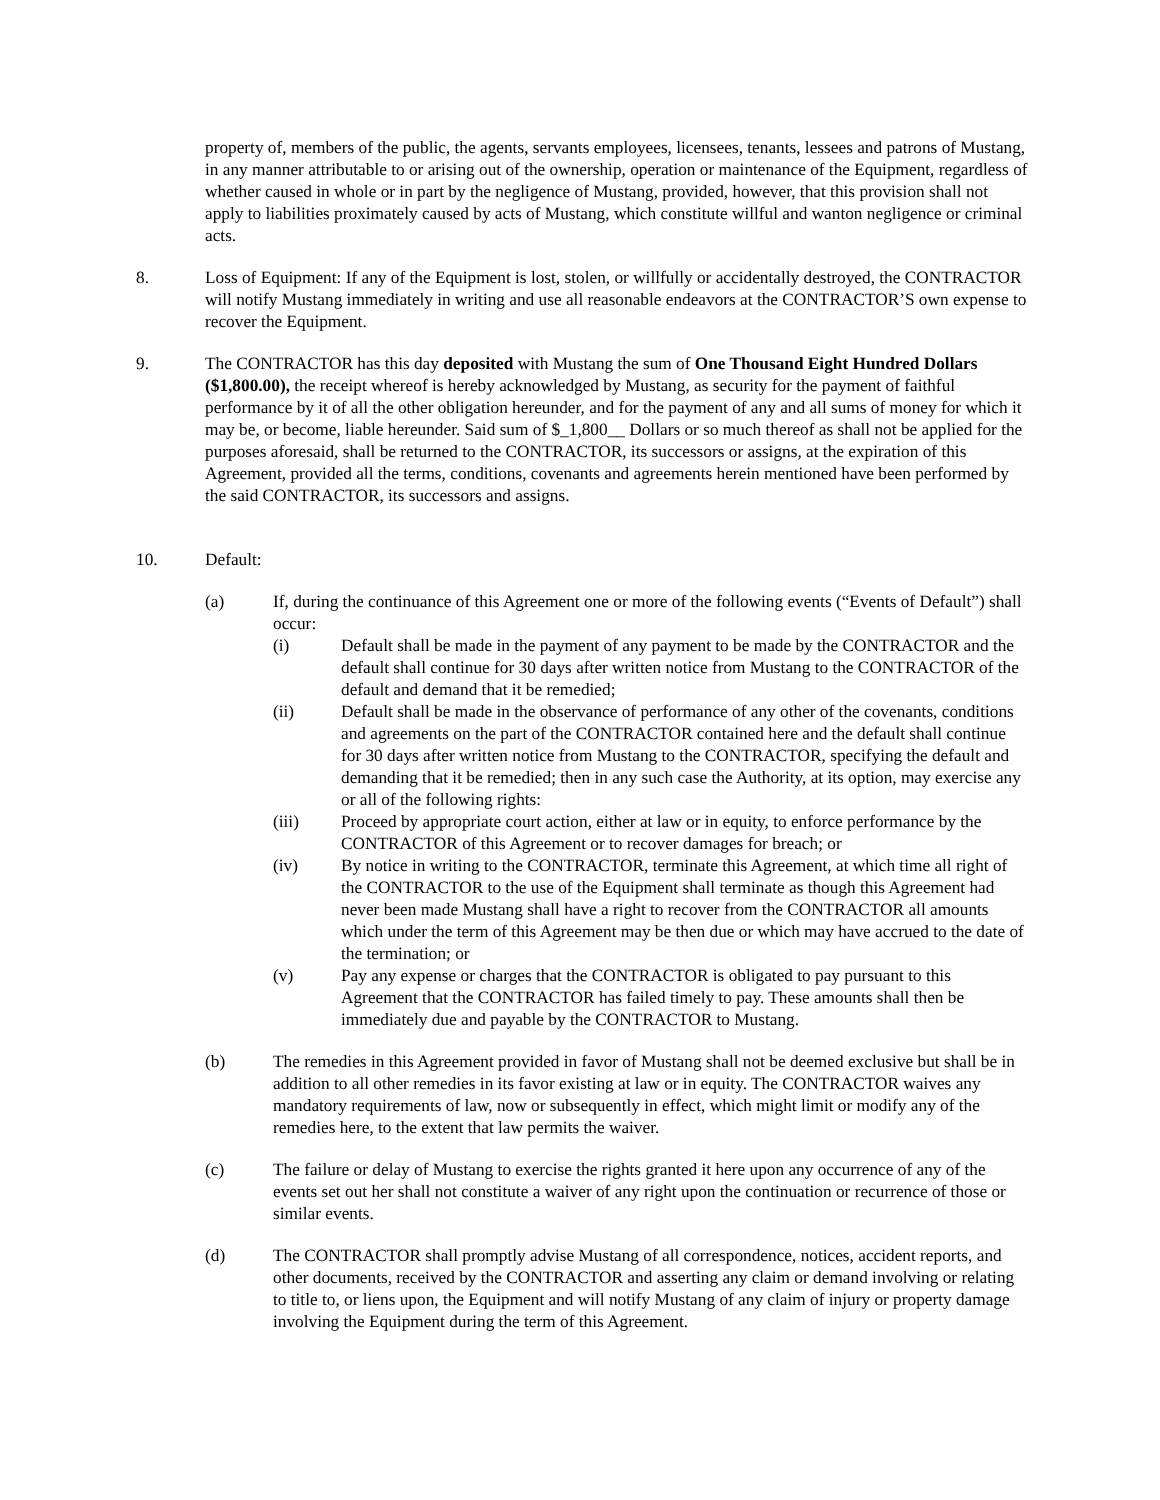property of, members of the public, the agents, servants employees, licensees, tenants, lessees and patrons of Mustang, in any manner attributable to or arising out of the ownership, operation or maintenance of the Equipment, regardless of whether caused in whole or in part by the negligence of Mustang, provided, however, that this provision shall not apply to liabilities proximately caused by acts of Mustang, which constitute willful and wanton negligence or criminal acts.
8. Loss of Equipment: If any of the Equipment is lost, stolen, or willfully or accidentally destroyed, the CONTRACTOR will notify Mustang immediately in writing and use all reasonable endeavors at the CONTRACTOR’S own expense to recover the Equipment.
9. The CONTRACTOR has this day deposited with Mustang the sum of One Thousand Eight Hundred Dollars ($1,800.00), the receipt whereof is hereby acknowledged by Mustang, as security for the payment of faithful performance by it of all the other obligation hereunder, and for the payment of any and all sums of money for which it may be, or become, liable hereunder. Said sum of $_1,800__ Dollars or so much thereof as shall not be applied for the purposes aforesaid, shall be returned to the CONTRACTOR, its successors or assigns, at the expiration of this Agreement, provided all the terms, conditions, covenants and agreements herein mentioned have been performed by the said CONTRACTOR, its successors and assigns.
10. Default:
(a) If, during the continuance of this Agreement one or more of the following events (“Events of Default”) shall occur:
(i) Default shall be made in the payment of any payment to be made by the CONTRACTOR and the default shall continue for 30 days after written notice from Mustang to the CONTRACTOR of the default and demand that it be remedied;
(ii) Default shall be made in the observance of performance of any other of the covenants, conditions and agreements on the part of the CONTRACTOR contained here and the default shall continue for 30 days after written notice from Mustang to the CONTRACTOR, specifying the default and demanding that it be remedied; then in any such case the Authority, at its option, may exercise any or all of the following rights:
(iii) Proceed by appropriate court action, either at law or in equity, to enforce performance by the CONTRACTOR of this Agreement or to recover damages for breach; or
(iv) By notice in writing to the CONTRACTOR, terminate this Agreement, at which time all right of the CONTRACTOR to the use of the Equipment shall terminate as though this Agreement had never been made Mustang shall have a right to recover from the CONTRACTOR all amounts which under the term of this Agreement may be then due or which may have accrued to the date of the termination; or
(v) Pay any expense or charges that the CONTRACTOR is obligated to pay pursuant to this Agreement that the CONTRACTOR has failed timely to pay. These amounts shall then be immediately due and payable by the CONTRACTOR to Mustang.
(b) The remedies in this Agreement provided in favor of Mustang shall not be deemed exclusive but shall be in addition to all other remedies in its favor existing at law or in equity. The CONTRACTOR waives any mandatory requirements of law, now or subsequently in effect, which might limit or modify any of the remedies here, to the extent that law permits the waiver.
(c) The failure or delay of Mustang to exercise the rights granted it here upon any occurrence of any of the events set out her shall not constitute a waiver of any right upon the continuation or recurrence of those or similar events.
(d) The CONTRACTOR shall promptly advise Mustang of all correspondence, notices, accident reports, and other documents, received by the CONTRACTOR and asserting any claim or demand involving or relating to title to, or liens upon, the Equipment and will notify Mustang of any claim of injury or property damage involving the Equipment during the term of this Agreement.